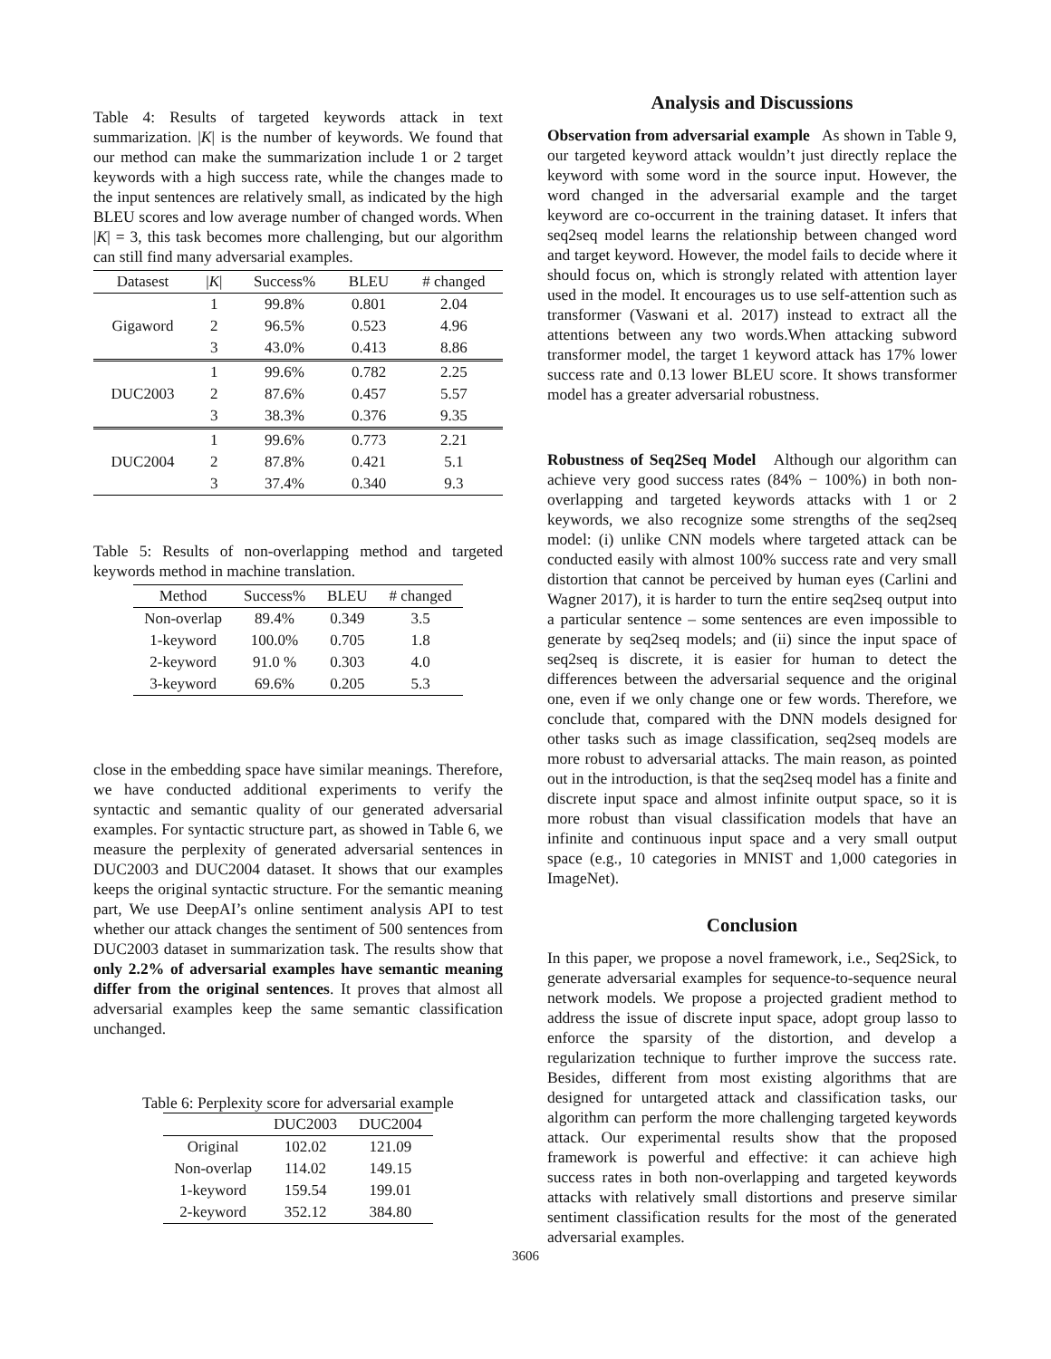Table 4: Results of targeted keywords attack in text summarization. |K| is the number of keywords. We found that our method can make the summarization include 1 or 2 target keywords with a high success rate, while the changes made to the input sentences are relatively small, as indicated by the high BLEU scores and low average number of changed words. When |K| = 3, this task becomes more challenging, but our algorithm can still find many adversarial examples.
| Datasest | / K / | Success% | BLEU | # changed |
| --- | --- | --- | --- | --- |
| Gigaword | 1 | 99.8% | 0.801 | 2.04 |
| | 2 | 96.5% | 0.523 | 4.96 |
| | 3 | 43.0% | 0.413 | 8.86 |
| DUC2003 | 1 | 99.6% | 0.782 | 2.25 |
| | 2 | 87.6% | 0.457 | 5.57 |
| | 3 | 38.3% | 0.376 | 9.35 |
| DUC2004 | 1 | 99.6% | 0.773 | 2.21 |
| | 2 | 87.8% | 0.421 | 5.1 |
| | 3 | 37.4% | 0.340 | 9.3 |
Table 5: Results of non-overlapping method and targeted keywords method in machine translation.
| Method | Success% | BLEU | # changed |
| --- | --- | --- | --- |
| Non-overlap | 89.4% | 0.349 | 3.5 |
| 1-keyword | 100.0% | 0.705 | 1.8 |
| 2-keyword | 91.0 % | 0.303 | 4.0 |
| 3-keyword | 69.6% | 0.205 | 5.3 |
close in the embedding space have similar meanings. Therefore, we have conducted additional experiments to verify the syntactic and semantic quality of our generated adversarial examples. For syntactic structure part, as showed in Table 6, we measure the perplexity of generated adversarial sentences in DUC2003 and DUC2004 dataset. It shows that our examples keeps the original syntactic structure. For the semantic meaning part, We use DeepAI’s online sentiment analysis API to test whether our attack changes the sentiment of 500 sentences from DUC2003 dataset in summarization task. The results show that only 2.2% of adversarial examples have semantic meaning differ from the original sentences. It proves that almost all adversarial examples keep the same semantic classification unchanged.
Table 6: Perplexity score for adversarial example
| | DUC2003 | DUC2004 |
| --- | --- | --- |
| Original | 102.02 | 121.09 |
| Non-overlap | 114.02 | 149.15 |
| 1-keyword | 159.54 | 199.01 |
| 2-keyword | 352.12 | 384.80 |
Analysis and Discussions
Observation from adversarial example As shown in Table 9, our targeted keyword attack wouldn’t just directly replace the keyword with some word in the source input. However, the word changed in the adversarial example and the target keyword are co-occurrent in the training dataset. It infers that seq2seq model learns the relationship between changed word and target keyword. However, the model fails to decide where it should focus on, which is strongly related with attention layer used in the model. It encourages us to use self-attention such as transformer (Vaswani et al. 2017) instead to extract all the attentions between any two words.When attacking subword transformer model, the target 1 keyword attack has 17% lower success rate and 0.13 lower BLEU score. It shows transformer model has a greater adversarial robustness.
Robustness of Seq2Seq Model Although our algorithm can achieve very good success rates (84% − 100%) in both non-overlapping and targeted keywords attacks with 1 or 2 keywords, we also recognize some strengths of the seq2seq model: (i) unlike CNN models where targeted attack can be conducted easily with almost 100% success rate and very small distortion that cannot be perceived by human eyes (Carlini and Wagner 2017), it is harder to turn the entire seq2seq output into a particular sentence – some sentences are even impossible to generate by seq2seq models; and (ii) since the input space of seq2seq is discrete, it is easier for human to detect the differences between the adversarial sequence and the original one, even if we only change one or few words. Therefore, we conclude that, compared with the DNN models designed for other tasks such as image classification, seq2seq models are more robust to adversarial attacks. The main reason, as pointed out in the introduction, is that the seq2seq model has a finite and discrete input space and almost infinite output space, so it is more robust than visual classification models that have an infinite and continuous input space and a very small output space (e.g., 10 categories in MNIST and 1,000 categories in ImageNet).
Conclusion
In this paper, we propose a novel framework, i.e., Seq2Sick, to generate adversarial examples for sequence-to-sequence neural network models. We propose a projected gradient method to address the issue of discrete input space, adopt group lasso to enforce the sparsity of the distortion, and develop a regularization technique to further improve the success rate. Besides, different from most existing algorithms that are designed for untargeted attack and classification tasks, our algorithm can perform the more challenging targeted keywords attack. Our experimental results show that the proposed framework is powerful and effective: it can achieve high success rates in both non-overlapping and targeted keywords attacks with relatively small distortions and preserve similar sentiment classification results for the most of the generated adversarial examples.
3606